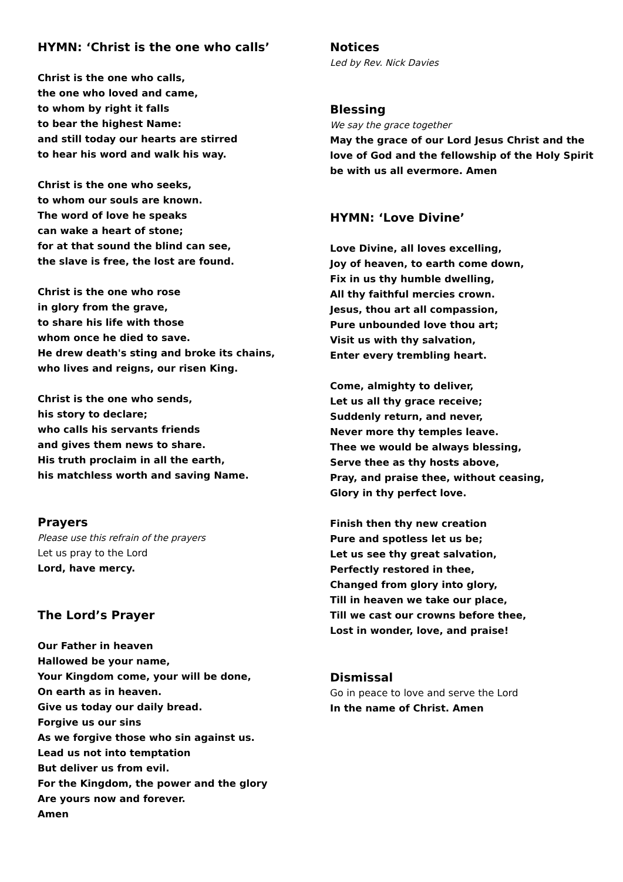HYMN: ‘Christ is the one who calls’
Christ is the one who calls,
the one who loved and came,
to whom by right it falls
to bear the highest Name:
and still today our hearts are stirred
to hear his word and walk his way.
Christ is the one who seeks,
to whom our souls are known.
The word of love he speaks
can wake a heart of stone;
for at that sound the blind can see,
the slave is free, the lost are found.
Christ is the one who rose
in glory from the grave,
to share his life with those
whom once he died to save.
He drew death's sting and broke its chains,
who lives and reigns, our risen King.
Christ is the one who sends,
his story to declare;
who calls his servants friends
and gives them news to share.
His truth proclaim in all the earth,
his matchless worth and saving Name.
Prayers
Please use this refrain of the prayers
Let us pray to the Lord
Lord, have mercy.
The Lord’s Prayer
Our Father in heaven
Hallowed be your name,
Your Kingdom come, your will be done,
On earth as in heaven.
Give us today our daily bread.
Forgive us our sins
As we forgive those who sin against us.
Lead us not into temptation
But deliver us from evil.
For the Kingdom, the power and the glory
Are yours now and forever.
Amen
Notices
Led by Rev. Nick Davies
Blessing
We say the grace together
May the grace of our Lord Jesus Christ and the love of God and the fellowship of the Holy Spirit be with us all evermore. Amen
HYMN: ‘Love Divine’
Love Divine, all loves excelling,
Joy of heaven, to earth come down,
Fix in us thy humble dwelling,
All thy faithful mercies crown.
Jesus, thou art all compassion,
Pure unbounded love thou art;
Visit us with thy salvation,
Enter every trembling heart.
Come, almighty to deliver,
Let us all thy grace receive;
Suddenly return, and never,
Never more thy temples leave.
Thee we would be always blessing,
Serve thee as thy hosts above,
Pray, and praise thee, without ceasing,
Glory in thy perfect love.
Finish then thy new creation
Pure and spotless let us be;
Let us see thy great salvation,
Perfectly restored in thee,
Changed from glory into glory,
Till in heaven we take our place,
Till we cast our crowns before thee,
Lost in wonder, love, and praise!
Dismissal
Go in peace to love and serve the Lord
In the name of Christ. Amen